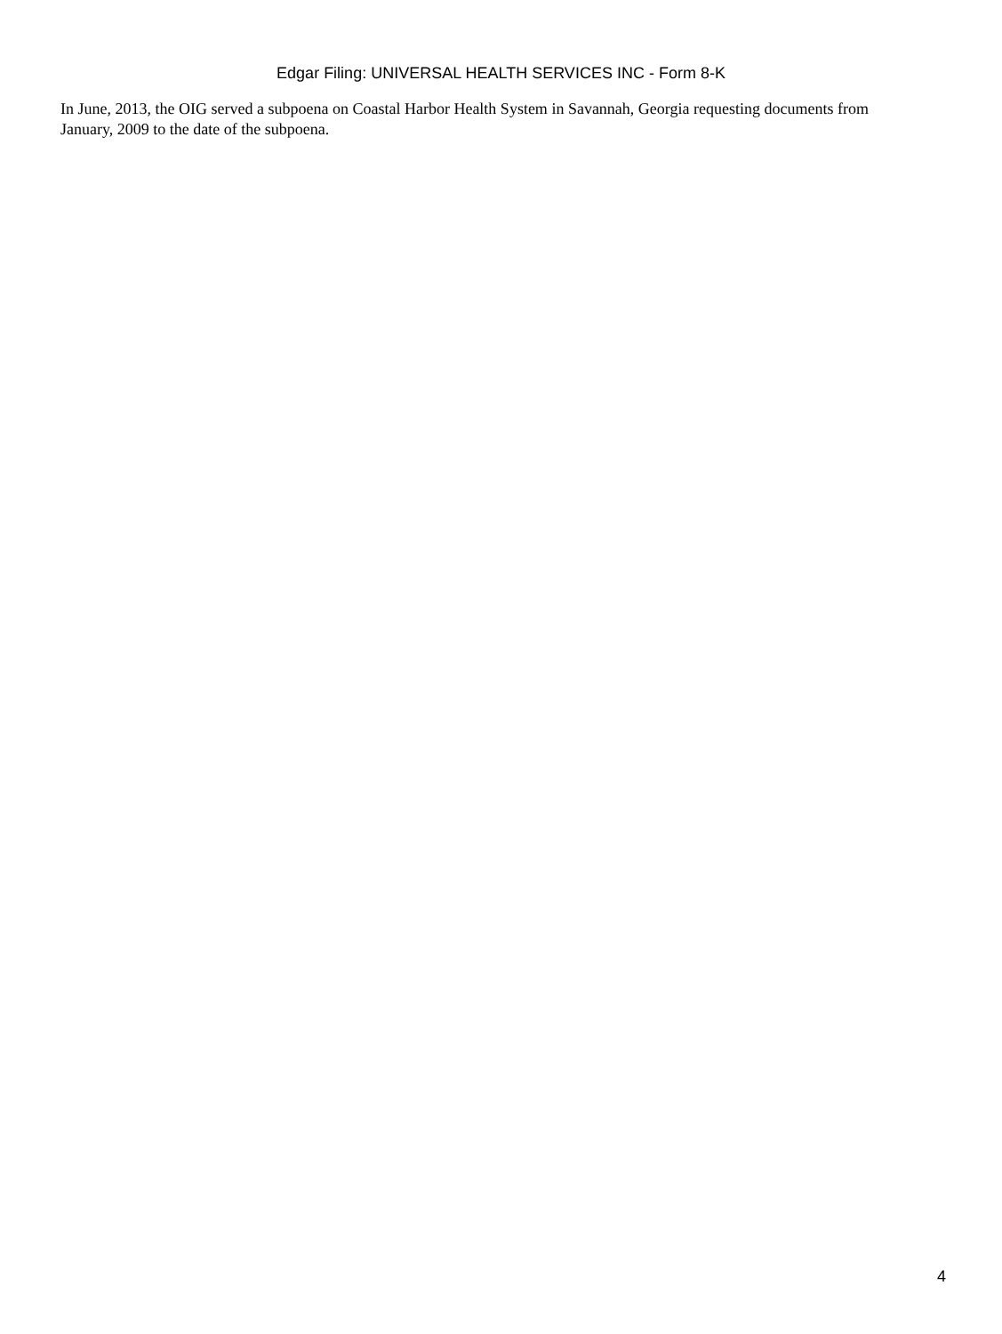Edgar Filing: UNIVERSAL HEALTH SERVICES INC - Form 8-K
In June, 2013, the OIG served a subpoena on Coastal Harbor Health System in Savannah, Georgia requesting documents from January, 2009 to the date of the subpoena.
4